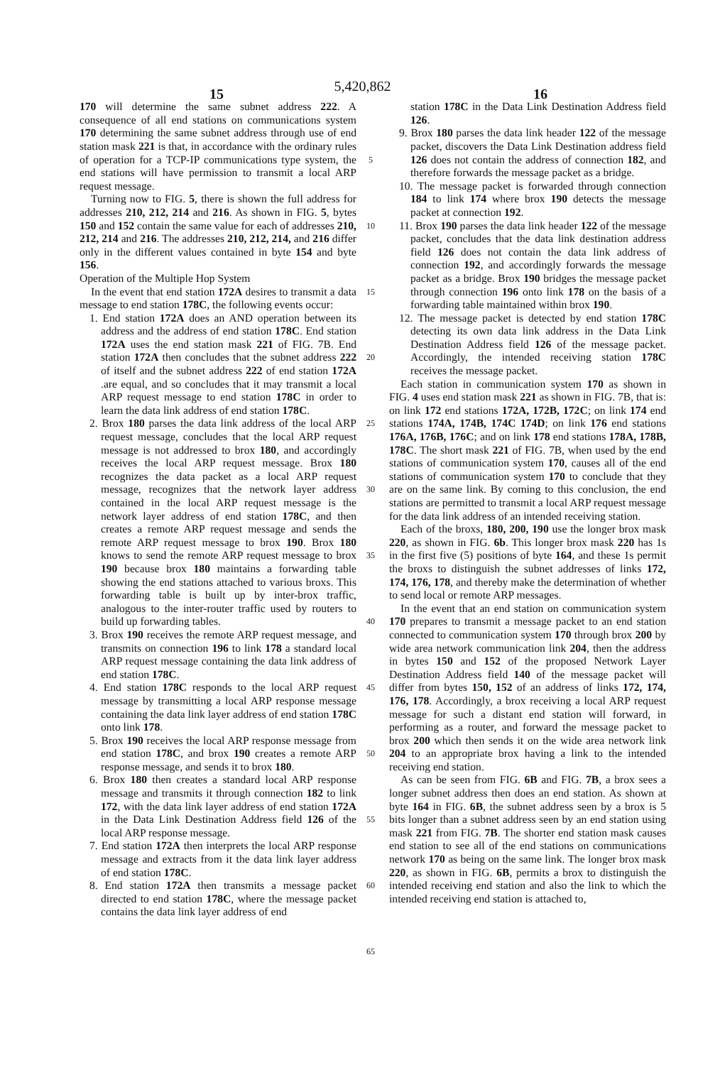5,420,862
15 16
170 will determine the same subnet address 222. A consequence of all end stations on communications system 170 determining the same subnet address through use of end station mask 221 is that, in accordance with the ordinary rules of operation for a TCP-IP communications type system, the end stations will have permission to transmit a local ARP request message.
Turning now to FIG. 5, there is shown the full address for addresses 210, 212, 214 and 216. As shown in FIG. 5, bytes 150 and 152 contain the same value for each of addresses 210, 212, 214 and 216. The addresses 210, 212, 214, and 216 differ only in the different values contained in byte 154 and byte 156.
Operation of the Multiple Hop System
In the event that end station 172A desires to transmit a data message to end station 178C, the following events occur:
1. End station 172A does an AND operation between its address and the address of end station 178C. End station 172A uses the end station mask 221 of FIG. 7B. End station 172A then concludes that the subnet address 222 of itself and the subnet address 222 of end station 172A .are equal, and so concludes that it may transmit a local ARP request message to end station 178C in order to learn the data link address of end station 178C.
2. Brox 180 parses the data link address of the local ARP request message, concludes that the local ARP request message is not addressed to brox 180, and accordingly receives the local ARP request message. Brox 180 recognizes the data packet as a local ARP request message, recognizes that the network layer address contained in the local ARP request message is the network layer address of end station 178C, and then creates a remote ARP request message and sends the remote ARP request message to brox 190. Brox 180 knows to send the remote ARP request message to brox 190 because brox 180 maintains a forwarding table showing the end stations attached to various broxs. This forwarding table is built up by inter-brox traffic, analogous to the inter-router traffic used by routers to build up forwarding tables.
3. Brox 190 receives the remote ARP request message, and transmits on connection 196 to link 178 a standard local ARP request message containing the data link address of end station 178C.
4. End station 178C responds to the local ARP request message by transmitting a local ARP response message containing the data link layer address of end station 178C onto link 178.
5. Brox 190 receives the local ARP response message from end station 178C, and brox 190 creates a remote ARP response message, and sends it to brox 180.
6. Brox 180 then creates a standard local ARP response message and transmits it through connection 182 to link 172, with the data link layer address of end station 172A in the Data Link Destination Address field 126 of the local ARP response message.
7. End station 172A then interprets the local ARP response message and extracts from it the data link layer address of end station 178C.
8. End station 172A then transmits a message packet directed to end station 178C, where the message packet contains the data link layer address of end
5
10
15
20
25
30
35
40
45
50
55
60
65
station 178C in the Data Link Destination Address field 126.
9. Brox 180 parses the data link header 122 of the message packet, discovers the Data Link Destination address field 126 does not contain the address of connection 182, and therefore forwards the message packet as a bridge.
10. The message packet is forwarded through connection 184 to link 174 where brox 190 detects the message packet at connection 192.
11. Brox 190 parses the data link header 122 of the message packet, concludes that the data link destination address field 126 does not contain the data link address of connection 192, and accordingly forwards the message packet as a bridge. Brox 190 bridges the message packet through connection 196 onto link 178 on the basis of a forwarding table maintained within brox 190.
12. The message packet is detected by end station 178C detecting its own data link address in the Data Link Destination Address field 126 of the message packet. Accordingly, the intended receiving station 178C receives the message packet.
Each station in communication system 170 as shown in FIG. 4 uses end station mask 221 as shown in FIG. 7B, that is: on link 172 end stations 172A, 172B, 172C; on link 174 end stations 174A, 174B, 174C 174D; on link 176 end stations 176A, 176B, 176C; and on link 178 end stations 178A, 178B, 178C. The short mask 221 of FIG. 7B, when used by the end stations of communication system 170, causes all of the end stations of communication system 170 to conclude that they are on the same link. By coming to this conclusion, the end stations are permitted to transmit a local ARP request message for the data link address of an intended receiving station.
Each of the broxs, 180, 200, 190 use the longer brox mask 220, as shown in FIG. 6b. This longer brox mask 220 has 1s in the first five (5) positions of byte 164, and these 1s permit the broxs to distinguish the subnet addresses of links 172, 174, 176, 178, and thereby make the determination of whether to send local or remote ARP messages.
In the event that an end station on communication system 170 prepares to transmit a message packet to an end station connected to communication system 170 through brox 200 by wide area network communication link 204, then the address in bytes 150 and 152 of the proposed Network Layer Destination Address field 140 of the message packet will differ from bytes 150, 152 of an address of links 172, 174, 176, 178. Accordingly, a brox receiving a local ARP request message for such a distant end station will forward, in performing as a router, and forward the message packet to brox 200 which then sends it on the wide area network link 204 to an appropriate brox having a link to the intended receiving end station.
As can be seen from FIG. 6B and FIG. 7B, a brox sees a longer subnet address then does an end station. As shown at byte 164 in FIG. 6B, the subnet address seen by a brox is 5 bits longer than a subnet address seen by an end station using mask 221 from FIG. 7B. The shorter end station mask causes end station to see all of the end stations on communications network 170 as being on the same link. The longer brox mask 220, as shown in FIG. 6B, permits a brox to distinguish the intended receiving end station and also the link to which the intended receiving end station is attached to,